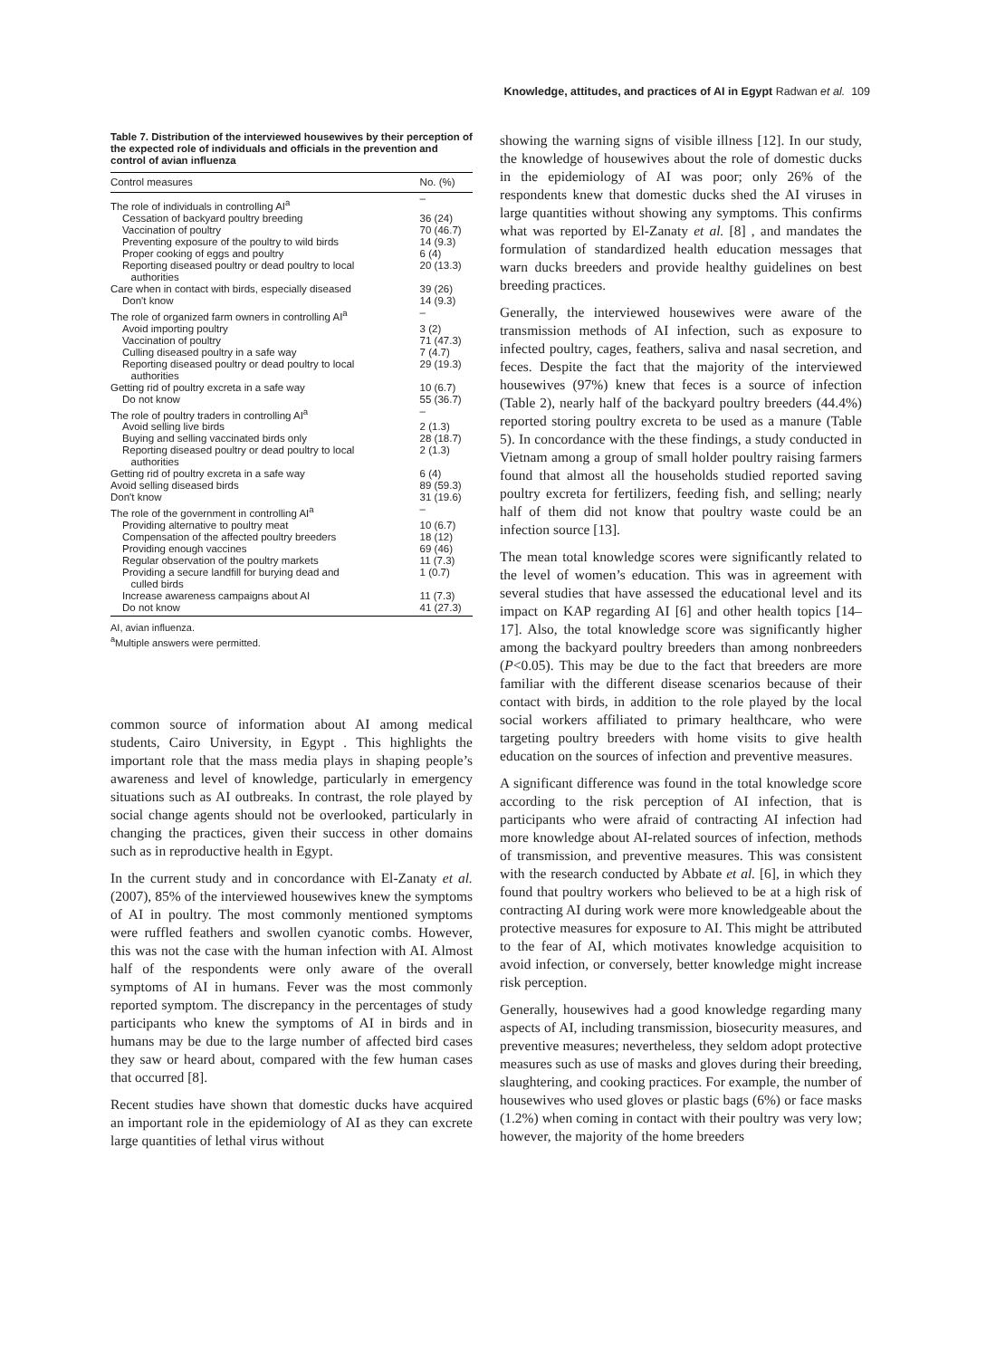Knowledge, attitudes, and practices of AI in Egypt Radwan et al. 109
Table 7. Distribution of the interviewed housewives by their perception of the expected role of individuals and officials in the prevention and control of avian influenza
| Control measures | No. (%) |
| --- | --- |
| The role of individuals in controlling AI<sup>a</sup> | – |
| Cessation of backyard poultry breeding | 36 (24) |
| Vaccination of poultry | 70 (46.7) |
| Preventing exposure of the poultry to wild birds | 14 (9.3) |
| Proper cooking of eggs and poultry | 6 (4) |
| Reporting diseased poultry or dead poultry to local authorities | 20 (13.3) |
| Care when in contact with birds, especially diseased | 39 (26) |
| Don't know | 14 (9.3) |
| The role of organized farm owners in controlling AI<sup>a</sup> | – |
| Avoid importing poultry | 3 (2) |
| Vaccination of poultry | 71 (47.3) |
| Culling diseased poultry in a safe way | 7 (4.7) |
| Reporting diseased poultry or dead poultry to local authorities | 29 (19.3) |
| Getting rid of poultry excreta in a safe way | 10 (6.7) |
| Do not know | 55 (36.7) |
| The role of poultry traders in controlling AI<sup>a</sup> | – |
| Avoid selling live birds | 2 (1.3) |
| Buying and selling vaccinated birds only | 28 (18.7) |
| Reporting diseased poultry or dead poultry to local authorities | 2 (1.3) |
| Getting rid of poultry excreta in a safe way | 6 (4) |
| Avoid selling diseased birds | 89 (59.3) |
| Don't know | 31 (19.6) |
| The role of the government in controlling AI<sup>a</sup> | – |
| Providing alternative to poultry meat | 10 (6.7) |
| Compensation of the affected poultry breeders | 18 (12) |
| Providing enough vaccines | 69 (46) |
| Regular observation of the poultry markets | 11 (7.3) |
| Providing a secure landfill for burying dead and culled birds | 1 (0.7) |
| Increase awareness campaigns about AI | 11 (7.3) |
| Do not know | 41 (27.3) |
AI, avian influenza.
<sup>a</sup> Multiple answers were permitted.
common source of information about AI among medical students, Cairo University, in Egypt . This highlights the important role that the mass media plays in shaping people’s awareness and level of knowledge, particularly in emergency situations such as AI outbreaks. In contrast, the role played by social change agents should not be overlooked, particularly in changing the practices, given their success in other domains such as in reproductive health in Egypt.
In the current study and in concordance with El-Zanaty et al. (2007), 85% of the interviewed housewives knew the symptoms of AI in poultry. The most commonly mentioned symptoms were ruffled feathers and swollen cyanotic combs. However, this was not the case with the human infection with AI. Almost half of the respondents were only aware of the overall symptoms of AI in humans. Fever was the most commonly reported symptom. The discrepancy in the percentages of study participants who knew the symptoms of AI in birds and in humans may be due to the large number of affected bird cases they saw or heard about, compared with the few human cases that occurred [8].
Recent studies have shown that domestic ducks have acquired an important role in the epidemiology of AI as they can excrete large quantities of lethal virus without
showing the warning signs of visible illness [12]. In our study, the knowledge of housewives about the role of domestic ducks in the epidemiology of AI was poor; only 26% of the respondents knew that domestic ducks shed the AI viruses in large quantities without showing any symptoms. This confirms what was reported by El-Zanaty et al. [8] , and mandates the formulation of standardized health education messages that warn ducks breeders and provide healthy guidelines on best breeding practices.
Generally, the interviewed housewives were aware of the transmission methods of AI infection, such as exposure to infected poultry, cages, feathers, saliva and nasal secretion, and feces. Despite the fact that the majority of the interviewed housewives (97%) knew that feces is a source of infection (Table 2), nearly half of the backyard poultry breeders (44.4%) reported storing poultry excreta to be used as a manure (Table 5). In concordance with the these findings, a study conducted in Vietnam among a group of small holder poultry raising farmers found that almost all the households studied reported saving poultry excreta for fertilizers, feeding fish, and selling; nearly half of them did not know that poultry waste could be an infection source [13].
The mean total knowledge scores were significantly related to the level of women’s education. This was in agreement with several studies that have assessed the educational level and its impact on KAP regarding AI [6] and other health topics [14–17]. Also, the total knowledge score was significantly higher among the backyard poultry breeders than among nonbreeders (P<0.05). This may be due to the fact that breeders are more familiar with the different disease scenarios because of their contact with birds, in addition to the role played by the local social workers affiliated to primary healthcare, who were targeting poultry breeders with home visits to give health education on the sources of infection and preventive measures.
A significant difference was found in the total knowledge score according to the risk perception of AI infection, that is participants who were afraid of contracting AI infection had more knowledge about AI-related sources of infection, methods of transmission, and preventive measures. This was consistent with the research conducted by Abbate et al. [6], in which they found that poultry workers who believed to be at a high risk of contracting AI during work were more knowledgeable about the protective measures for exposure to AI. This might be attributed to the fear of AI, which motivates knowledge acquisition to avoid infection, or conversely, better knowledge might increase risk perception.
Generally, housewives had a good knowledge regarding many aspects of AI, including transmission, biosecurity measures, and preventive measures; nevertheless, they seldom adopt protective measures such as use of masks and gloves during their breeding, slaughtering, and cooking practices. For example, the number of housewives who used gloves or plastic bags (6%) or face masks (1.2%) when coming in contact with their poultry was very low; however, the majority of the home breeders